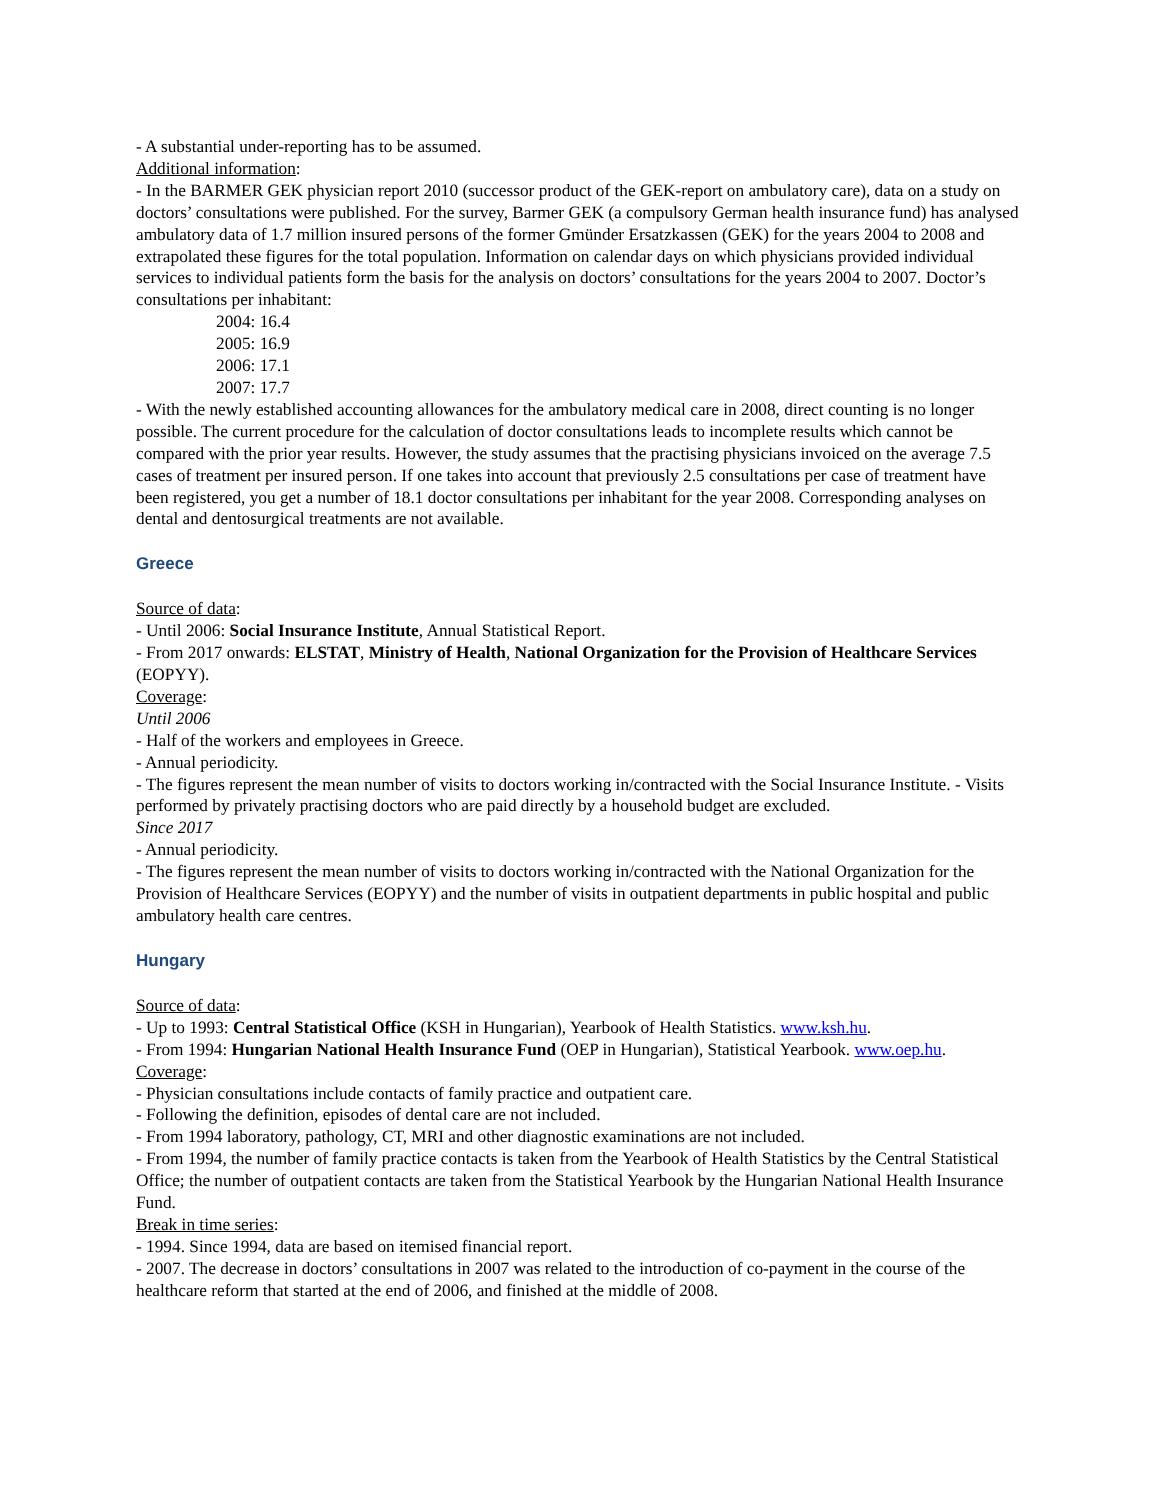- A substantial under-reporting has to be assumed.
Additional information:
- In the BARMER GEK physician report 2010 (successor product of the GEK-report on ambulatory care), data on a study on doctors’ consultations were published. For the survey, Barmer GEK (a compulsory German health insurance fund) has analysed ambulatory data of 1.7 million insured persons of the former Gmünder Ersatzkassen (GEK) for the years 2004 to 2008 and extrapolated these figures for the total population. Information on calendar days on which physicians provided individual services to individual patients form the basis for the analysis on doctors’ consultations for the years 2004 to 2007. Doctor’s consultations per inhabitant:
2004: 16.4
2005: 16.9
2006: 17.1
2007: 17.7
- With the newly established accounting allowances for the ambulatory medical care in 2008, direct counting is no longer possible. The current procedure for the calculation of doctor consultations leads to incomplete results which cannot be compared with the prior year results. However, the study assumes that the practising physicians invoiced on the average 7.5 cases of treatment per insured person. If one takes into account that previously 2.5 consultations per case of treatment have been registered, you get a number of 18.1 doctor consultations per inhabitant for the year 2008. Corresponding analyses on dental and dentosurgical treatments are not available.
Greece
Source of data:
- Until 2006: Social Insurance Institute, Annual Statistical Report.
- From 2017 onwards: ELSTAT, Ministry of Health, National Organization for the Provision of Healthcare Services (EOPYY).
Coverage:
Until 2006
- Half of the workers and employees in Greece.
- Annual periodicity.
- The figures represent the mean number of visits to doctors working in/contracted with the Social Insurance Institute. - Visits performed by privately practising doctors who are paid directly by a household budget are excluded.
Since 2017
- Annual periodicity.
- The figures represent the mean number of visits to doctors working in/contracted with the National Organization for the Provision of Healthcare Services (EOPYY) and the number of visits in outpatient departments in public hospital and public ambulatory health care centres.
Hungary
Source of data:
- Up to 1993: Central Statistical Office (KSH in Hungarian), Yearbook of Health Statistics. www.ksh.hu.
- From 1994: Hungarian National Health Insurance Fund (OEP in Hungarian), Statistical Yearbook. www.oep.hu.
Coverage:
- Physician consultations include contacts of family practice and outpatient care.
- Following the definition, episodes of dental care are not included.
- From 1994 laboratory, pathology, CT, MRI and other diagnostic examinations are not included.
- From 1994, the number of family practice contacts is taken from the Yearbook of Health Statistics by the Central Statistical Office; the number of outpatient contacts are taken from the Statistical Yearbook by the Hungarian National Health Insurance Fund.
Break in time series:
- 1994. Since 1994, data are based on itemised financial report.
- 2007. The decrease in doctors’ consultations in 2007 was related to the introduction of co-payment in the course of the healthcare reform that started at the end of 2006, and finished at the middle of 2008.